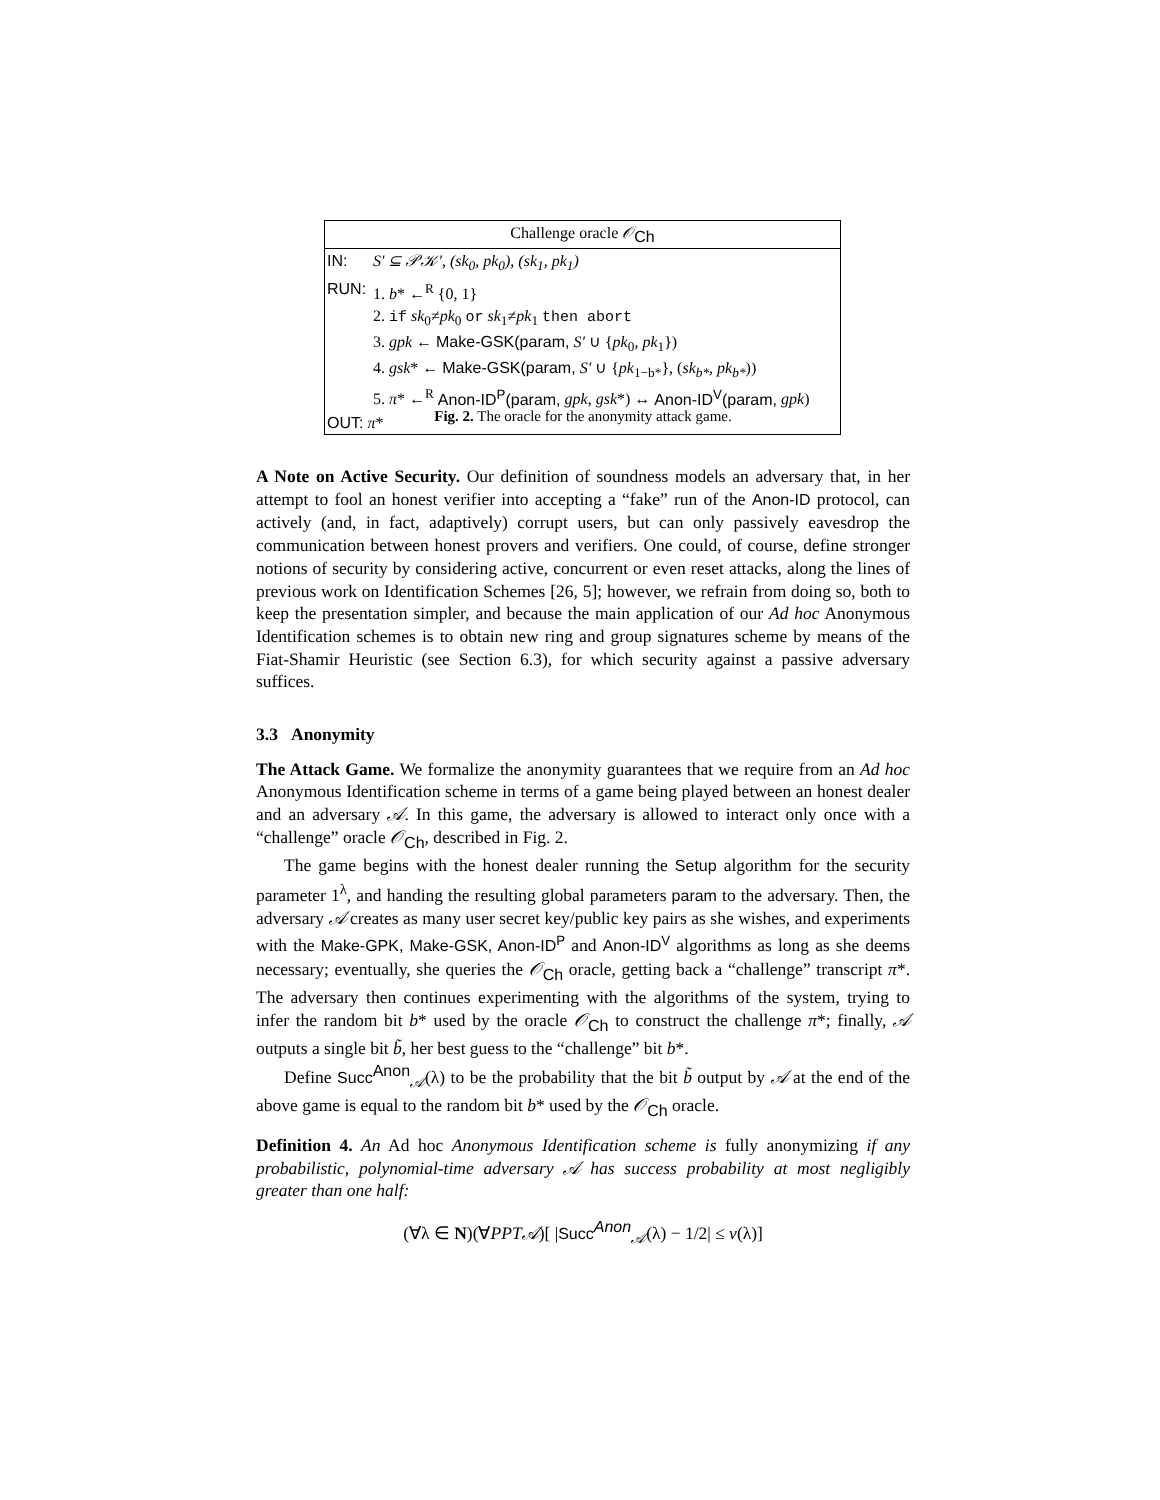| Challenge oracle 𝒪<sub>Ch</sub> | |
| IN: | S′ ⊆ 𝒫𝒦′, (sk<sub>0</sub>, pk<sub>0</sub>), (sk<sub>1</sub>, pk<sub>1</sub>) |
| RUN: | 1. b * ←<sup>R</sup> {0, 1} 2. if sk<sub>0</sub>≠ pk<sub>0</sub> or sk<sub>1</sub>≠ pk<sub>1</sub> then abort 3. gpk ← Make-GSK(param, S′ ∪ { pk<sub>0</sub>, pk<sub>1</sub>}) 4. gsk * ← Make-GSK(param, S′ ∪ { pk<sub>1−b*</sub>}, ( sk<sub>b*</sub>, pk<sub>b*</sub> )) 5. π * ←<sup>R</sup> Anon-ID<sup>P</sup>(param, gpk, gsk *) ↔ Anon-ID<sup>V</sup>(param, gpk ) |
| OUT: π * | |
Fig. 2. The oracle for the anonymity attack game.
A Note on Active Security. Our definition of soundness models an adversary that, in her attempt to fool an honest verifier into accepting a “fake” run of the Anon-ID protocol, can actively (and, in fact, adaptively) corrupt users, but can only passively eavesdrop the communication between honest provers and verifiers. One could, of course, define stronger notions of security by considering active, concurrent or even reset attacks, along the lines of previous work on Identification Schemes [26, 5]; however, we refrain from doing so, both to keep the presentation simpler, and because the main application of our Ad hoc Anonymous Identification schemes is to obtain new ring and group signatures scheme by means of the Fiat-Shamir Heuristic (see Section 6.3), for which security against a passive adversary suffices.
3.3 Anonymity
The Attack Game. We formalize the anonymity guarantees that we require from an Ad hoc Anonymous Identification scheme in terms of a game being played between an honest dealer and an adversary 𝒜. In this game, the adversary is allowed to interact only once with a “challenge” oracle 𝒪<sub>Ch</sub>, described in Fig. 2.
The game begins with the honest dealer running the Setup algorithm for the security parameter 1<sup>λ</sup>, and handing the resulting global parameters param to the adversary. Then, the adversary 𝒜 creates as many user secret key/public key pairs as she wishes, and experiments with the Make-GPK, Make-GSK, Anon-ID<sup>P</sup> and Anon-ID<sup>V</sup> algorithms as long as she deems necessary; eventually, she queries the 𝒪<sub>Ch</sub> oracle, getting back a “challenge” transcript π*. The adversary then continues experimenting with the algorithms of the system, trying to infer the random bit b* used by the oracle 𝒪<sub>Ch</sub> to construct the challenge π*; finally, 𝒜 outputs a single bit b̃, her best guess to the “challenge” bit b*.
Define Succ<sup>Anon</sup><sub>𝒜</sub>(λ) to be the probability that the bit b̃ output by 𝒜 at the end of the above game is equal to the random bit b* used by the 𝒪<sub>Ch</sub> oracle.
Definition 4. An Ad hoc Anonymous Identification scheme is fully anonymizing if any probabilistic, polynomial-time adversary 𝒜 has success probability at most negligibly greater than one half:
(∀λ ∈ N)(∀PPT𝒜)[ |Succ<sup>Anon</sup><sub>𝒜</sub>(λ) − 1/2| ≤ ν(λ)]